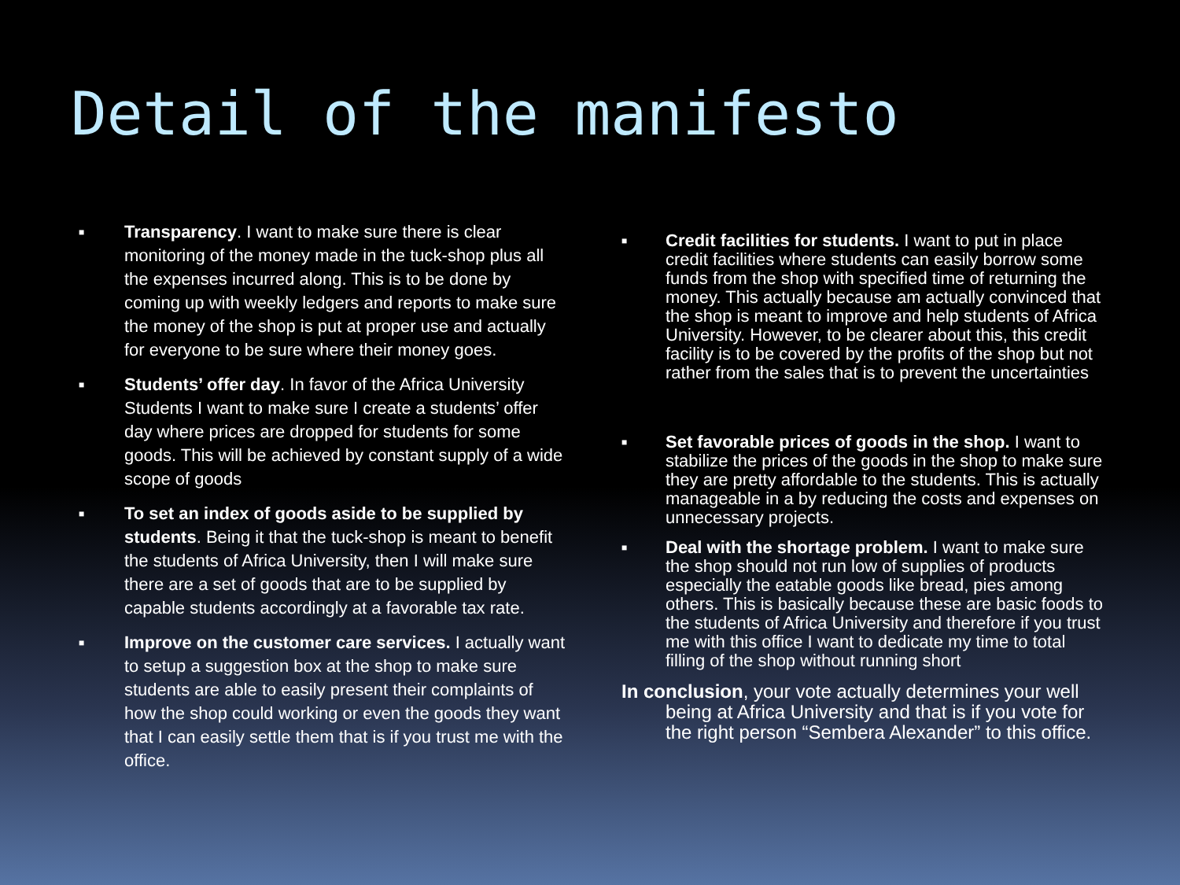Detail of the manifesto
■
Transparency. I want to make sure there is clear monitoring of the money made in the tuck-shop plus all the expenses incurred along. This is to be done by coming up with weekly ledgers and reports to make sure the money of the shop is put at proper use and actually for everyone to be sure where their money goes.
■
Students’ offer day. In favor of the Africa University Students I want to make sure I create a students’ offer day where prices are dropped for students for some goods. This will be achieved by constant supply of a wide scope of goods
■
To set an index of goods aside to be supplied by students. Being it that the tuck-shop is meant to benefit the students of Africa University, then I will make sure there are a set of goods that are to be supplied by capable students accordingly at a favorable tax rate.
■
Improve on the customer care services. I actually want to setup a suggestion box at the shop to make sure students are able to easily present their complaints of how the shop could working or even the goods they want that I can easily settle them that is if you trust me with the office.
■
Credit facilities for students. I want to put in place credit facilities where students can easily borrow some funds from the shop with specified time of returning the money. This actually because am actually convinced that the shop is meant to improve and help students of Africa University. However, to be clearer about this, this credit facility is to be covered by the profits of the shop but not rather from the sales that is to prevent the uncertainties
■
Set favorable prices of goods in the shop. I want to stabilize the prices of the goods in the shop to make sure they are pretty affordable to the students. This is actually manageable in a by reducing the costs and expenses on unnecessary projects.
■
Deal with the shortage problem. I want to make sure the shop should not run low of supplies of products especially the eatable goods like bread, pies among others. This is basically because these are basic foods to the students of Africa University and therefore if you trust me with this office I want to dedicate my time to total filling of the shop without running short
In conclusion, your vote actually determines your well being at Africa University and that is if you vote for the right person “Sembera Alexander” to this office.